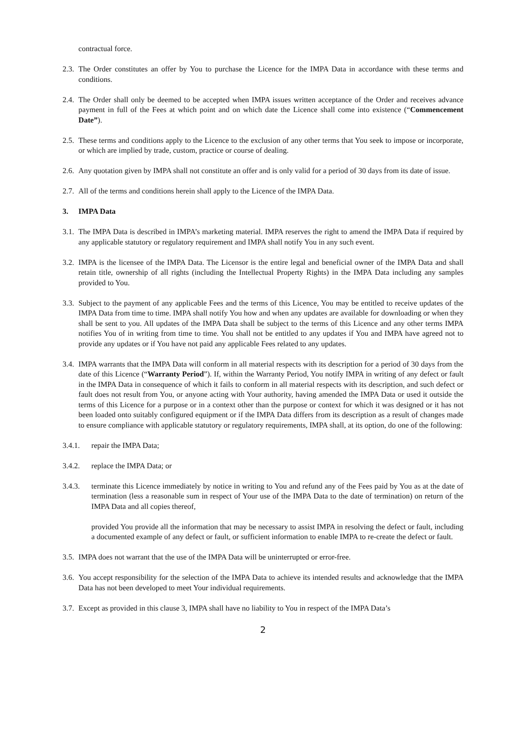contractual force.
2.3. The Order constitutes an offer by You to purchase the Licence for the IMPA Data in accordance with these terms and conditions.
2.4. The Order shall only be deemed to be accepted when IMPA issues written acceptance of the Order and receives advance payment in full of the Fees at which point and on which date the Licence shall come into existence (“Commencement Date”).
2.5. These terms and conditions apply to the Licence to the exclusion of any other terms that You seek to impose or incorporate, or which are implied by trade, custom, practice or course of dealing.
2.6. Any quotation given by IMPA shall not constitute an offer and is only valid for a period of 30 days from its date of issue.
2.7. All of the terms and conditions herein shall apply to the Licence of the IMPA Data.
3. IMPA Data
3.1. The IMPA Data is described in IMPA’s marketing material. IMPA reserves the right to amend the IMPA Data if required by any applicable statutory or regulatory requirement and IMPA shall notify You in any such event.
3.2. IMPA is the licensee of the IMPA Data. The Licensor is the entire legal and beneficial owner of the IMPA Data and shall retain title, ownership of all rights (including the Intellectual Property Rights) in the IMPA Data including any samples provided to You.
3.3. Subject to the payment of any applicable Fees and the terms of this Licence, You may be entitled to receive updates of the IMPA Data from time to time. IMPA shall notify You how and when any updates are available for downloading or when they shall be sent to you. All updates of the IMPA Data shall be subject to the terms of this Licence and any other terms IMPA notifies You of in writing from time to time. You shall not be entitled to any updates if You and IMPA have agreed not to provide any updates or if You have not paid any applicable Fees related to any updates.
3.4. IMPA warrants that the IMPA Data will conform in all material respects with its description for a period of 30 days from the date of this Licence (“Warranty Period”). If, within the Warranty Period, You notify IMPA in writing of any defect or fault in the IMPA Data in consequence of which it fails to conform in all material respects with its description, and such defect or fault does not result from You, or anyone acting with Your authority, having amended the IMPA Data or used it outside the terms of this Licence for a purpose or in a context other than the purpose or context for which it was designed or it has not been loaded onto suitably configured equipment or if the IMPA Data differs from its description as a result of changes made to ensure compliance with applicable statutory or regulatory requirements, IMPA shall, at its option, do one of the following:
3.4.1. repair the IMPA Data;
3.4.2. replace the IMPA Data; or
3.4.3. terminate this Licence immediately by notice in writing to You and refund any of the Fees paid by You as at the date of termination (less a reasonable sum in respect of Your use of the IMPA Data to the date of termination) on return of the IMPA Data and all copies thereof,
provided You provide all the information that may be necessary to assist IMPA in resolving the defect or fault, including a documented example of any defect or fault, or sufficient information to enable IMPA to re-create the defect or fault.
3.5. IMPA does not warrant that the use of the IMPA Data will be uninterrupted or error-free.
3.6. You accept responsibility for the selection of the IMPA Data to achieve its intended results and acknowledge that the IMPA Data has not been developed to meet Your individual requirements.
3.7. Except as provided in this clause 3, IMPA shall have no liability to You in respect of the IMPA Data’s
2